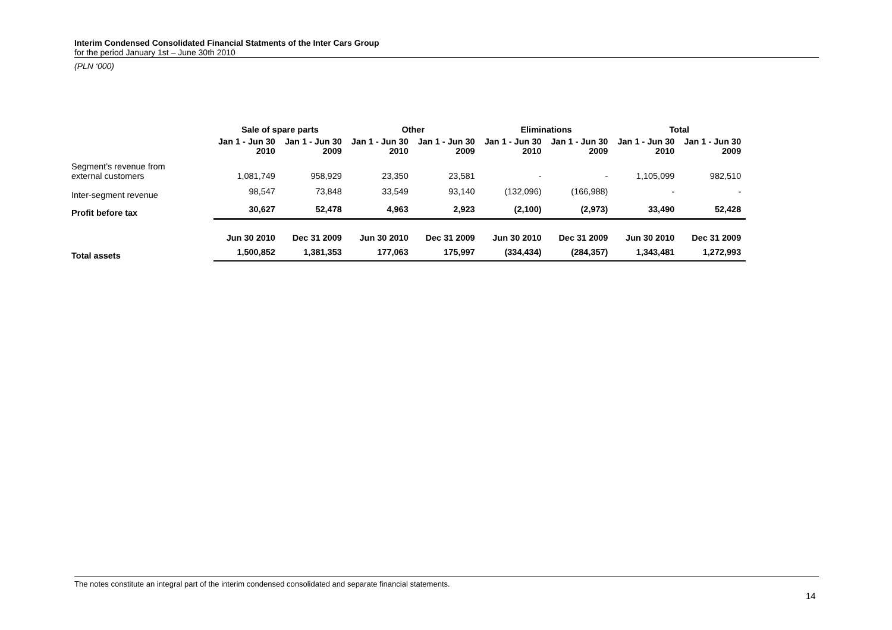Interim Condensed Consolidated Financial Statments of the Inter Cars Group
for the period January 1st – June 30th 2010
(PLN ‘000)
| | Sale of spare parts | | Other | | Eliminations | | Total | |
| --- | --- | --- | --- | --- | --- | --- | --- | --- |
| | Jan 1 - Jun 30 2010 | Jan 1 - Jun 30 2009 | Jan 1 - Jun 30 2010 | Jan 1 - Jun 30 2009 | Jan 1 - Jun 30 2010 | Jan 1 - Jun 30 2009 | Jan 1 - Jun 30 2010 | Jan 1 - Jun 30 2009 |
| Segment’s revenue from external customers | 1,081,749 | 958,929 | 23,350 | 23,581 | - | - | 1,105,099 | 982,510 |
| Inter-segment revenue | 98,547 | 73,848 | 33,549 | 93,140 | (132,096) | (166,988) | - | - |
| Profit before tax | 30,627 | 52,478 | 4,963 | 2,923 | (2,100) | (2,973) | 33,490 | 52,428 |
| | Jun 30 2010 | Dec 31 2009 | Jun 30 2010 | Dec 31 2009 | Jun 30 2010 | Dec 31 2009 | Jun 30 2010 | Dec 31 2009 |
| Total assets | 1,500,852 | 1,381,353 | 177,063 | 175,997 | (334,434) | (284,357) | 1,343,481 | 1,272,993 |
The notes constitute an integral part of the interim condensed consolidated and separate financial statements.
14